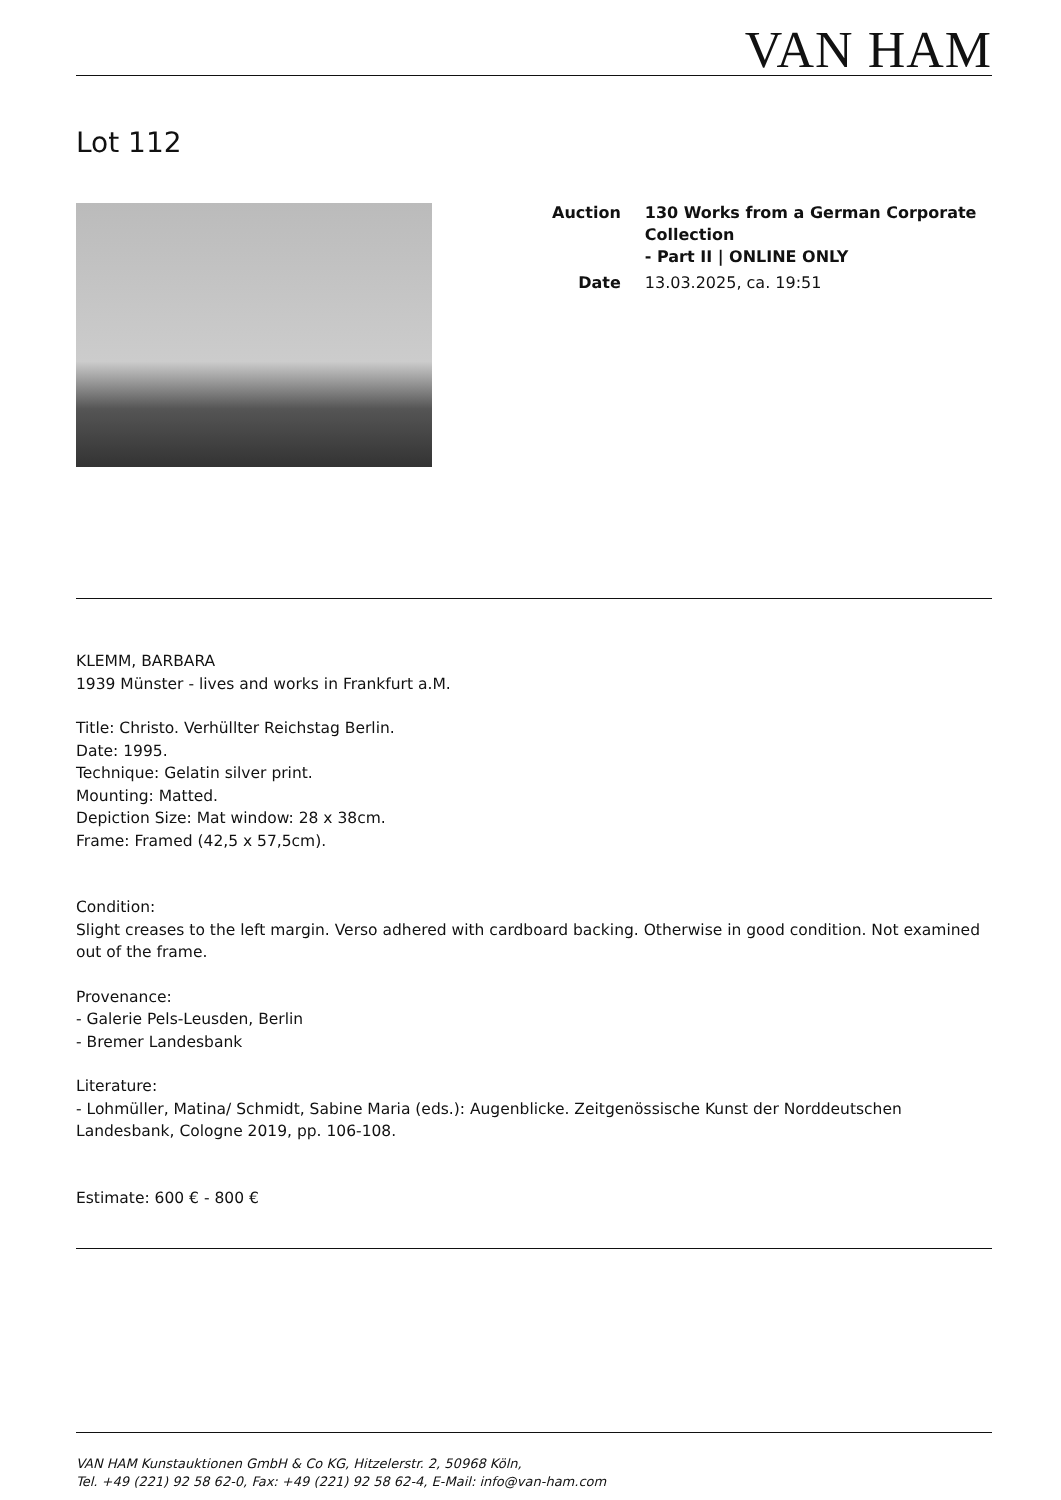VAN HAM
Lot 112
| Auction | 130 Works from a German Corporate Collection - Part II / ONLINE ONLY |
| Date | 13.03.2025, ca. 19:51 |
KLEMM, BARBARA
1939 Münster - lives and works in Frankfurt a.M.
Title: Christo. Verhüllter Reichstag Berlin.
Date: 1995.
Technique: Gelatin silver print.
Mounting: Matted.
Depiction Size: Mat window: 28 x 38cm.
Frame: Framed (42,5 x 57,5cm).
Condition:
Slight creases to the left margin. Verso adhered with cardboard backing. Otherwise in good condition. Not examined out of the frame.
Provenance:
- Galerie Pels-Leusden, Berlin
- Bremer Landesbank
Literature:
- Lohmüller, Matina/ Schmidt, Sabine Maria (eds.): Augenblicke. Zeitgenössische Kunst der Norddeutschen Landesbank, Cologne 2019, pp. 106-108.
Estimate: 600 € - 800 €
VAN HAM Kunstauktionen GmbH & Co KG, Hitzelerstr. 2, 50968 Köln,
Tel. +49 (221) 92 58 62-0, Fax: +49 (221) 92 58 62-4, E-Mail: info@van-ham.com